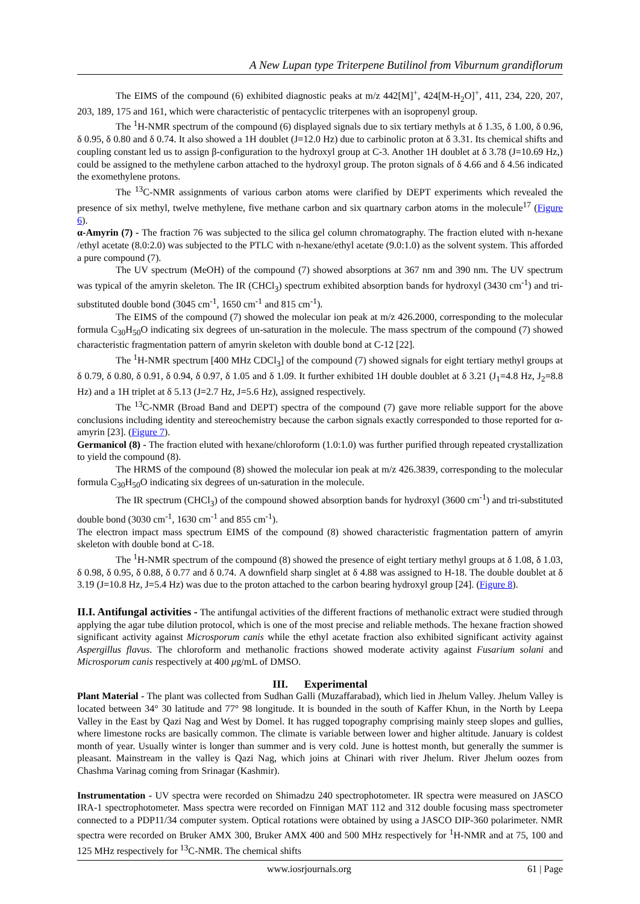A New Lupan type Triterpene Butilinol from Viburnum grandiflorum
The EIMS of the compound (6) exhibited diagnostic peaks at m/z 442[M]<sup>+</sup>, 424[M-H<sub>2</sub>O]<sup>+</sup>, 411, 234, 220, 207, 203, 189, 175 and 161, which were characteristic of pentacyclic triterpenes with an isopropenyl group.
The <sup>1</sup>H-NMR spectrum of the compound (6) displayed signals due to six tertiary methyls at δ 1.35, δ 1.00, δ 0.96, δ 0.95, δ 0.80 and δ 0.74. It also showed a 1H doublet (J=12.0 Hz) due to carbinolic proton at δ 3.31. Its chemical shifts and coupling constant led us to assign β-configuration to the hydroxyl group at C-3. Another 1H doublet at δ 3.78 (J=10.69 Hz,) could be assigned to the methylene carbon attached to the hydroxyl group. The proton signals of δ 4.66 and δ 4.56 indicated the exomethylene protons.
The <sup>13</sup>C-NMR assignments of various carbon atoms were clarified by DEPT experiments which revealed the presence of six methyl, twelve methylene, five methane carbon and six quartnary carbon atoms in the molecule<sup>17</sup> (Figure 6).
α-Amyrin (7) - The fraction 76 was subjected to the silica gel column chromatography. The fraction eluted with n-hexane /ethyl acetate (8.0:2.0) was subjected to the PTLC with n-hexane/ethyl acetate (9.0:1.0) as the solvent system. This afforded a pure compound (7).
The UV spectrum (MeOH) of the compound (7) showed absorptions at 367 nm and 390 nm. The UV spectrum was typical of the amyrin skeleton. The IR (CHCl<sub>3</sub>) spectrum exhibited absorption bands for hydroxyl (3430 cm<sup>-1</sup>) and tri-substituted double bond (3045 cm<sup>-1</sup>, 1650 cm<sup>-1</sup> and 815 cm<sup>-1</sup>).
The EIMS of the compound (7) showed the molecular ion peak at m/z 426.2000, corresponding to the molecular formula C<sub>30</sub>H<sub>50</sub>O indicating six degrees of un-saturation in the molecule. The mass spectrum of the compound (7) showed characteristic fragmentation pattern of amyrin skeleton with double bond at C-12 [22].
The <sup>1</sup>H-NMR spectrum [400 MHz CDCl<sub>3</sub>] of the compound (7) showed signals for eight tertiary methyl groups at δ 0.79, δ 0.80, δ 0.91, δ 0.94, δ 0.97, δ 1.05 and δ 1.09. It further exhibited 1H double doublet at δ 3.21 (J<sub>1</sub>=4.8 Hz, J<sub>2</sub>=8.8 Hz) and a 1H triplet at δ 5.13 (J=2.7 Hz, J=5.6 Hz), assigned respectively.
The <sup>13</sup>C-NMR (Broad Band and DEPT) spectra of the compound (7) gave more reliable support for the above conclusions including identity and stereochemistry because the carbon signals exactly corresponded to those reported for α-amyrin [23]. (Figure 7).
Germanicol (8) - The fraction eluted with hexane/chloroform (1.0:1.0) was further purified through repeated crystallization to yield the compound (8).
The HRMS of the compound (8) showed the molecular ion peak at m/z 426.3839, corresponding to the molecular formula C<sub>30</sub>H<sub>50</sub>O indicating six degrees of un-saturation in the molecule.
The IR spectrum (CHCl<sub>3</sub>) of the compound showed absorption bands for hydroxyl (3600 cm<sup>-1</sup>) and tri-substituted double bond (3030 cm<sup>-1</sup>, 1630 cm<sup>-1</sup> and 855 cm<sup>-1</sup>).
The electron impact mass spectrum EIMS of the compound (8) showed characteristic fragmentation pattern of amyrin skeleton with double bond at C-18.
The <sup>1</sup>H-NMR spectrum of the compound (8) showed the presence of eight tertiary methyl groups at δ 1.08, δ 1.03, δ 0.98, δ 0.95, δ 0.88, δ 0.77 and δ 0.74. A downfield sharp singlet at δ 4.88 was assigned to H-18. The double doublet at δ 3.19 (J=10.8 Hz, J=5.4 Hz) was due to the proton attached to the carbon bearing hydroxyl group [24]. (Figure 8).
II.I. Antifungal activities - The antifungal activities of the different fractions of methanolic extract were studied through applying the agar tube dilution protocol, which is one of the most precise and reliable methods. The hexane fraction showed significant activity against Microsporum canis while the ethyl acetate fraction also exhibited significant activity against Aspergillus flavus. The chloroform and methanolic fractions showed moderate activity against Fusarium solani and Microsporum canis respectively at 400 μg/mL of DMSO.
III. Experimental
Plant Material - The plant was collected from Sudhan Galli (Muzaffarabad), which lied in Jhelum Valley. Jhelum Valley is located between 34° 30 latitude and 77° 98 longitude. It is bounded in the south of Kaffer Khun, in the North by Leepa Valley in the East by Qazi Nag and West by Domel. It has rugged topography comprising mainly steep slopes and gullies, where limestone rocks are basically common. The climate is variable between lower and higher altitude. January is coldest month of year. Usually winter is longer than summer and is very cold. June is hottest month, but generally the summer is pleasant. Mainstream in the valley is Qazi Nag, which joins at Chinari with river Jhelum. River Jhelum oozes from Chashma Varinag coming from Srinagar (Kashmir).
Instrumentation - UV spectra were recorded on Shimadzu 240 spectrophotometer. IR spectra were measured on JASCO IRA-1 spectrophotometer. Mass spectra were recorded on Finnigan MAT 112 and 312 double focusing mass spectrometer connected to a PDP11/34 computer system. Optical rotations were obtained by using a JASCO DIP-360 polarimeter. NMR spectra were recorded on Bruker AMX 300, Bruker AMX 400 and 500 MHz respectively for <sup>1</sup>H-NMR and at 75, 100 and 125 MHz respectively for <sup>13</sup>C-NMR. The chemical shifts
www.iosrjournals.org 61 | Page